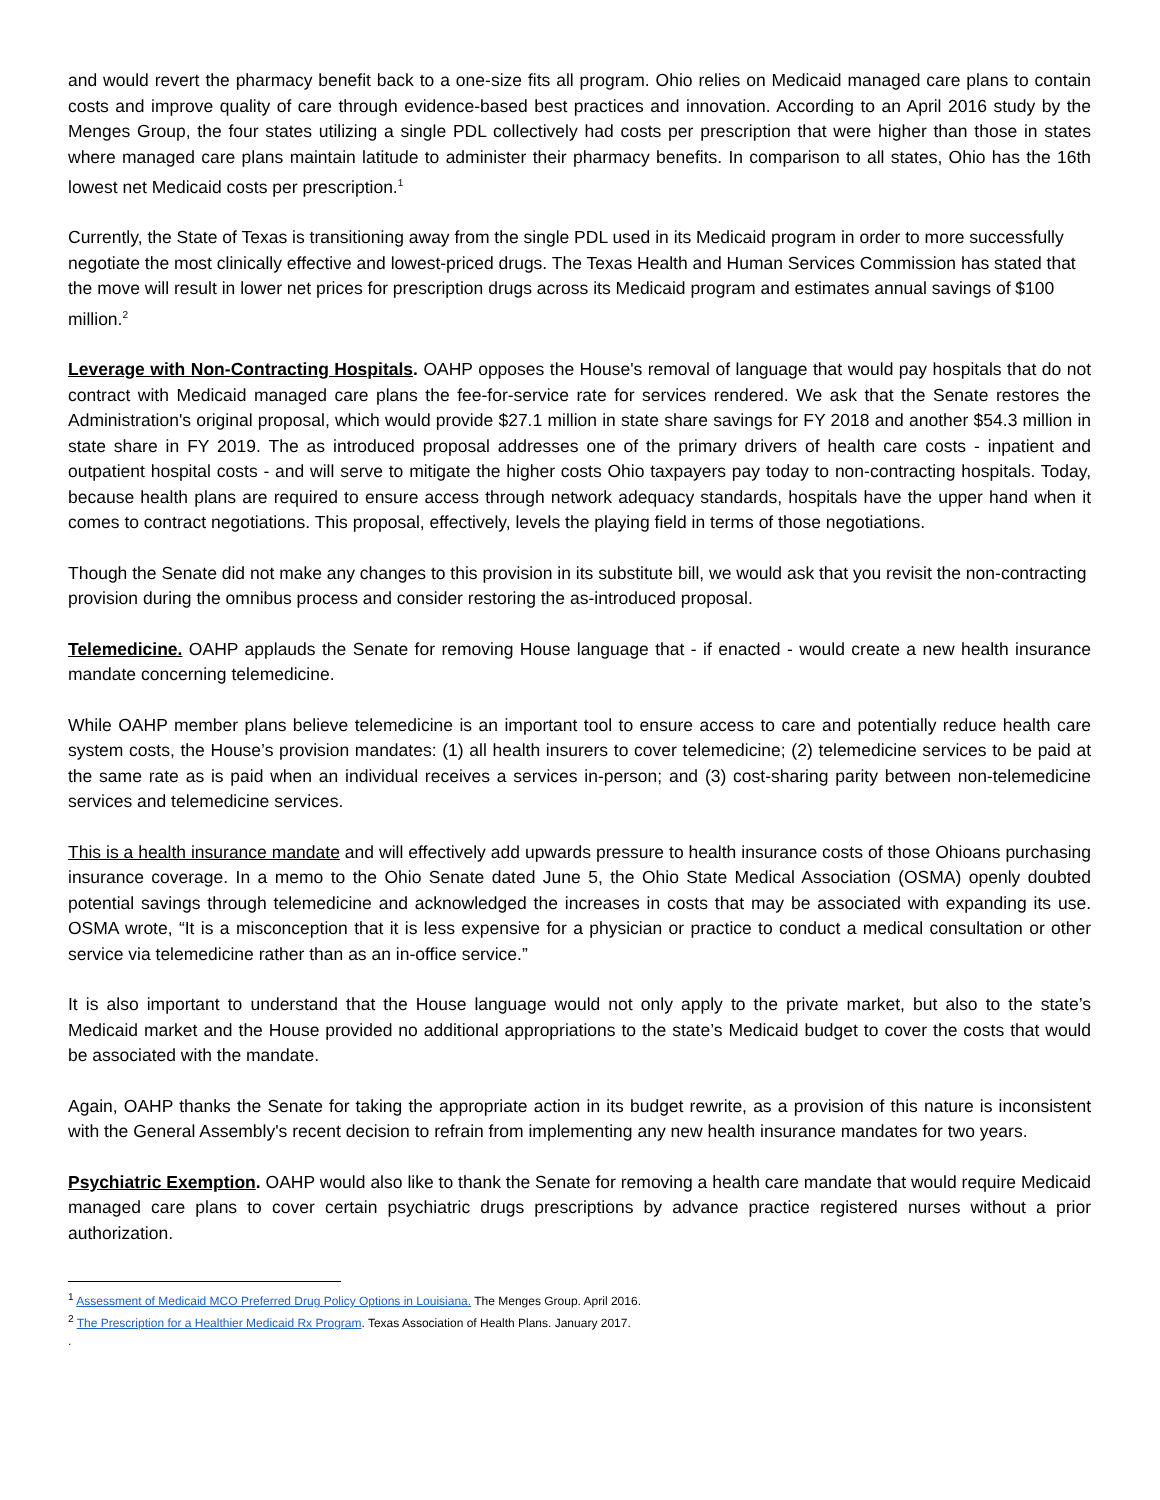and would revert the pharmacy benefit back to a one-size fits all program. Ohio relies on Medicaid managed care plans to contain costs and improve quality of care through evidence-based best practices and innovation. According to an April 2016 study by the Menges Group, the four states utilizing a single PDL collectively had costs per prescription that were higher than those in states where managed care plans maintain latitude to administer their pharmacy benefits. In comparison to all states, Ohio has the 16th lowest net Medicaid costs per prescription.<sup>1</sup>
Currently, the State of Texas is transitioning away from the single PDL used in its Medicaid program in order to more successfully negotiate the most clinically effective and lowest-priced drugs. The Texas Health and Human Services Commission has stated that the move will result in lower net prices for prescription drugs across its Medicaid program and estimates annual savings of $100 million.<sup>2</sup>
Leverage with Non-Contracting Hospitals. OAHP opposes the House's removal of language that would pay hospitals that do not contract with Medicaid managed care plans the fee-for-service rate for services rendered. We ask that the Senate restores the Administration's original proposal, which would provide $27.1 million in state share savings for FY 2018 and another $54.3 million in state share in FY 2019. The as introduced proposal addresses one of the primary drivers of health care costs - inpatient and outpatient hospital costs - and will serve to mitigate the higher costs Ohio taxpayers pay today to non-contracting hospitals. Today, because health plans are required to ensure access through network adequacy standards, hospitals have the upper hand when it comes to contract negotiations. This proposal, effectively, levels the playing field in terms of those negotiations.
Though the Senate did not make any changes to this provision in its substitute bill, we would ask that you revisit the non-contracting provision during the omnibus process and consider restoring the as-introduced proposal.
Telemedicine. OAHP applauds the Senate for removing House language that - if enacted - would create a new health insurance mandate concerning telemedicine.
While OAHP member plans believe telemedicine is an important tool to ensure access to care and potentially reduce health care system costs, the House’s provision mandates: (1) all health insurers to cover telemedicine; (2) telemedicine services to be paid at the same rate as is paid when an individual receives a services in-person; and (3) cost-sharing parity between non-telemedicine services and telemedicine services.
This is a health insurance mandate and will effectively add upwards pressure to health insurance costs of those Ohioans purchasing insurance coverage. In a memo to the Ohio Senate dated June 5, the Ohio State Medical Association (OSMA) openly doubted potential savings through telemedicine and acknowledged the increases in costs that may be associated with expanding its use. OSMA wrote, “It is a misconception that it is less expensive for a physician or practice to conduct a medical consultation or other service via telemedicine rather than as an in-office service.”
It is also important to understand that the House language would not only apply to the private market, but also to the state’s Medicaid market and the House provided no additional appropriations to the state’s Medicaid budget to cover the costs that would be associated with the mandate.
Again, OAHP thanks the Senate for taking the appropriate action in its budget rewrite, as a provision of this nature is inconsistent with the General Assembly's recent decision to refrain from implementing any new health insurance mandates for two years.
Psychiatric Exemption. OAHP would also like to thank the Senate for removing a health care mandate that would require Medicaid managed care plans to cover certain psychiatric drugs prescriptions by advance practice registered nurses without a prior authorization.
<sup>1</sup> Assessment of Medicaid MCO Preferred Drug Policy Options in Louisiana. The Menges Group. April 2016.
<sup>2</sup> The Prescription for a Healthier Medicaid Rx Program. Texas Association of Health Plans. January 2017.
.